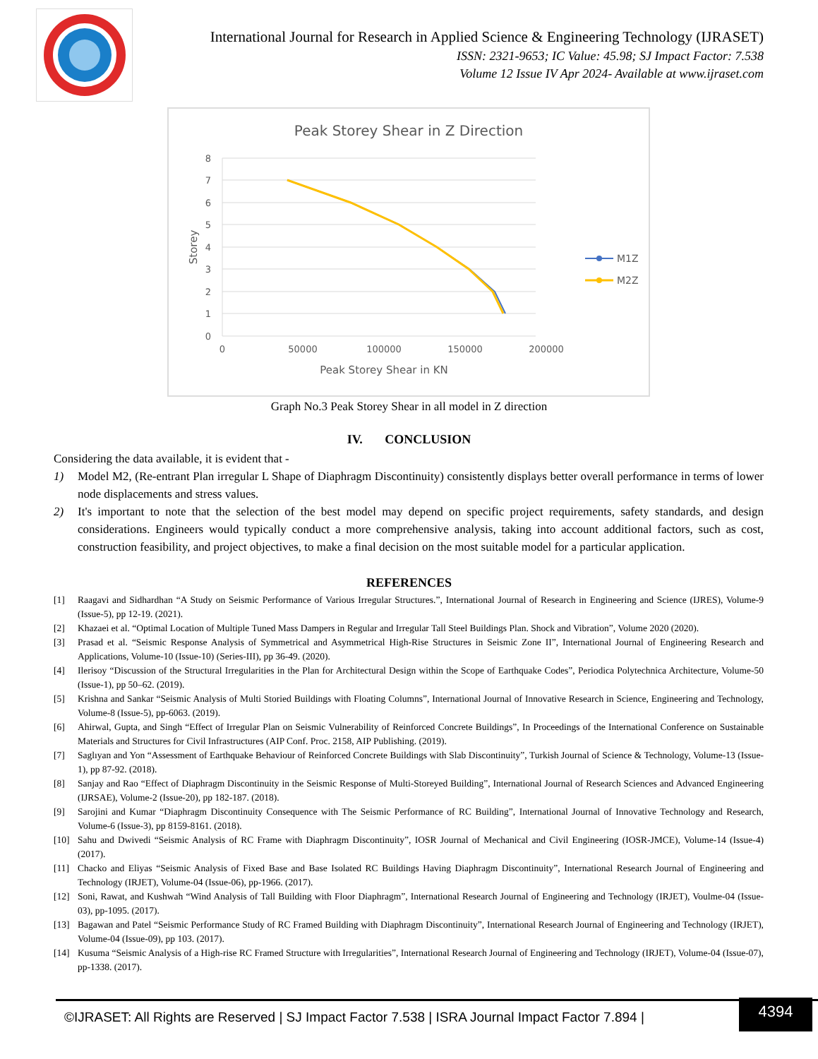International Journal for Research in Applied Science & Engineering Technology (IJRASET)
ISSN: 2321-9653; IC Value: 45.98; SJ Impact Factor: 7.538
Volume 12 Issue IV Apr 2024- Available at www.ijraset.com
Peak Storey Shear in Z Direction
8
7
6
5
4
3
2
1
0
0
50000
100000
150000
200000
Peak Storey Shear in KN
Storey
M1Z
M2Z
Graph No.3 Peak Storey Shear in all model in Z direction
IV. CONCLUSION
Considering the data available, it is evident that -
1) Model M2, (Re-entrant Plan irregular L Shape of Diaphragm Discontinuity) consistently displays better overall performance in terms of lower node displacements and stress values.
2) It's important to note that the selection of the best model may depend on specific project requirements, safety standards, and design considerations. Engineers would typically conduct a more comprehensive analysis, taking into account additional factors, such as cost, construction feasibility, and project objectives, to make a final decision on the most suitable model for a particular application.
REFERENCES
[1] Raagavi and Sidhardhan “A Study on Seismic Performance of Various Irregular Structures.”, International Journal of Research in Engineering and Science (IJRES), Volume-9 (Issue-5), pp 12-19. (2021).
[2] Khazaei et al. “Optimal Location of Multiple Tuned Mass Dampers in Regular and Irregular Tall Steel Buildings Plan. Shock and Vibration”, Volume 2020 (2020).
[3] Prasad et al. “Seismic Response Analysis of Symmetrical and Asymmetrical High-Rise Structures in Seismic Zone II”, International Journal of Engineering Research and Applications, Volume-10 (Issue-10) (Series-III), pp 36-49. (2020).
[4] Ilerisoy “Discussion of the Structural Irregularities in the Plan for Architectural Design within the Scope of Earthquake Codes”, Periodica Polytechnica Architecture, Volume-50 (Issue-1), pp 50–62. (2019).
[5] Krishna and Sankar “Seismic Analysis of Multi Storied Buildings with Floating Columns”, International Journal of Innovative Research in Science, Engineering and Technology, Volume-8 (Issue-5), pp-6063. (2019).
[6] Ahirwal, Gupta, and Singh “Effect of Irregular Plan on Seismic Vulnerability of Reinforced Concrete Buildings”, In Proceedings of the International Conference on Sustainable Materials and Structures for Civil Infrastructures (AIP Conf. Proc. 2158, AIP Publishing. (2019).
[7] Saglıyan and Yon “Assessment of Earthquake Behaviour of Reinforced Concrete Buildings with Slab Discontinuity”, Turkish Journal of Science & Technology, Volume-13 (Issue-1), pp 87-92. (2018).
[8] Sanjay and Rao “Effect of Diaphragm Discontinuity in the Seismic Response of Multi-Storeyed Building”, International Journal of Research Sciences and Advanced Engineering (IJRSAE), Volume-2 (Issue-20), pp 182-187. (2018).
[9] Sarojini and Kumar “Diaphragm Discontinuity Consequence with The Seismic Performance of RC Building”, International Journal of Innovative Technology and Research, Volume-6 (Issue-3), pp 8159-8161. (2018).
[10] Sahu and Dwivedi “Seismic Analysis of RC Frame with Diaphragm Discontinuity”, IOSR Journal of Mechanical and Civil Engineering (IOSR-JMCE), Volume-14 (Issue-4) (2017).
[11] Chacko and Eliyas “Seismic Analysis of Fixed Base and Base Isolated RC Buildings Having Diaphragm Discontinuity”, International Research Journal of Engineering and Technology (IRJET), Volume-04 (Issue-06), pp-1966. (2017).
[12] Soni, Rawat, and Kushwah “Wind Analysis of Tall Building with Floor Diaphragm”, International Research Journal of Engineering and Technology (IRJET), Voulme-04 (Issue-03), pp-1095. (2017).
[13] Bagawan and Patel “Seismic Performance Study of RC Framed Building with Diaphragm Discontinuity”, International Research Journal of Engineering and Technology (IRJET), Volume-04 (Issue-09), pp 103. (2017).
[14] Kusuma “Seismic Analysis of a High-rise RC Framed Structure with Irregularities”, International Research Journal of Engineering and Technology (IRJET), Volume-04 (Issue-07), pp-1338. (2017).
©IJRASET: All Rights are Reserved | SJ Impact Factor 7.538 | ISRA Journal Impact Factor 7.894 |
4394